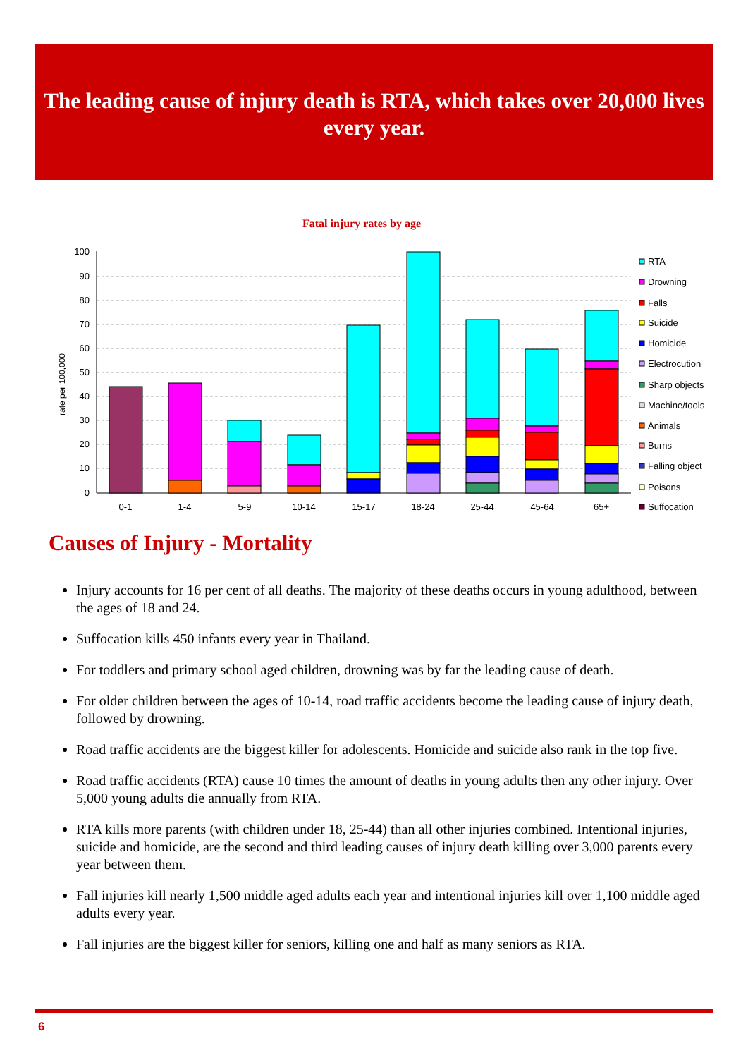The leading cause of injury death is RTA, which takes over 20,000 lives every year.
Fatal injury rates by age
100
90
80
70
60
50
40
30
20
10
0
rate per 100,000
0-1
1-4
5-9
10-14
15-17
18-24
25-44
45-64
65+
RTA
Drowning
Falls
Suicide
Homicide
Electrocution
Sharp objects
Machine/tools
Animals
Burns
Falling object
Poisons
Suffocation
Causes of Injury - Mortality
Injury accounts for 16 per cent of all deaths. The majority of these deaths occurs in young adulthood, between the ages of 18 and 24.
Suffocation kills 450 infants every year in Thailand.
For toddlers and primary school aged children, drowning was by far the leading cause of death.
For older children between the ages of 10-14, road traffic accidents become the leading cause of injury death, followed by drowning.
Road traffic accidents are the biggest killer for adolescents. Homicide and suicide also rank in the top five.
Road traffic accidents (RTA) cause 10 times the amount of deaths in young adults then any other injury. Over 5,000 young adults die annually from RTA.
RTA kills more parents (with children under 18, 25-44) than all other injuries combined. Intentional injuries, suicide and homicide, are the second and third leading causes of injury death killing over 3,000 parents every year between them.
Fall injuries kill nearly 1,500 middle aged adults each year and intentional injuries kill over 1,100 middle aged adults every year.
Fall injuries are the biggest killer for seniors, killing one and half as many seniors as RTA.
6